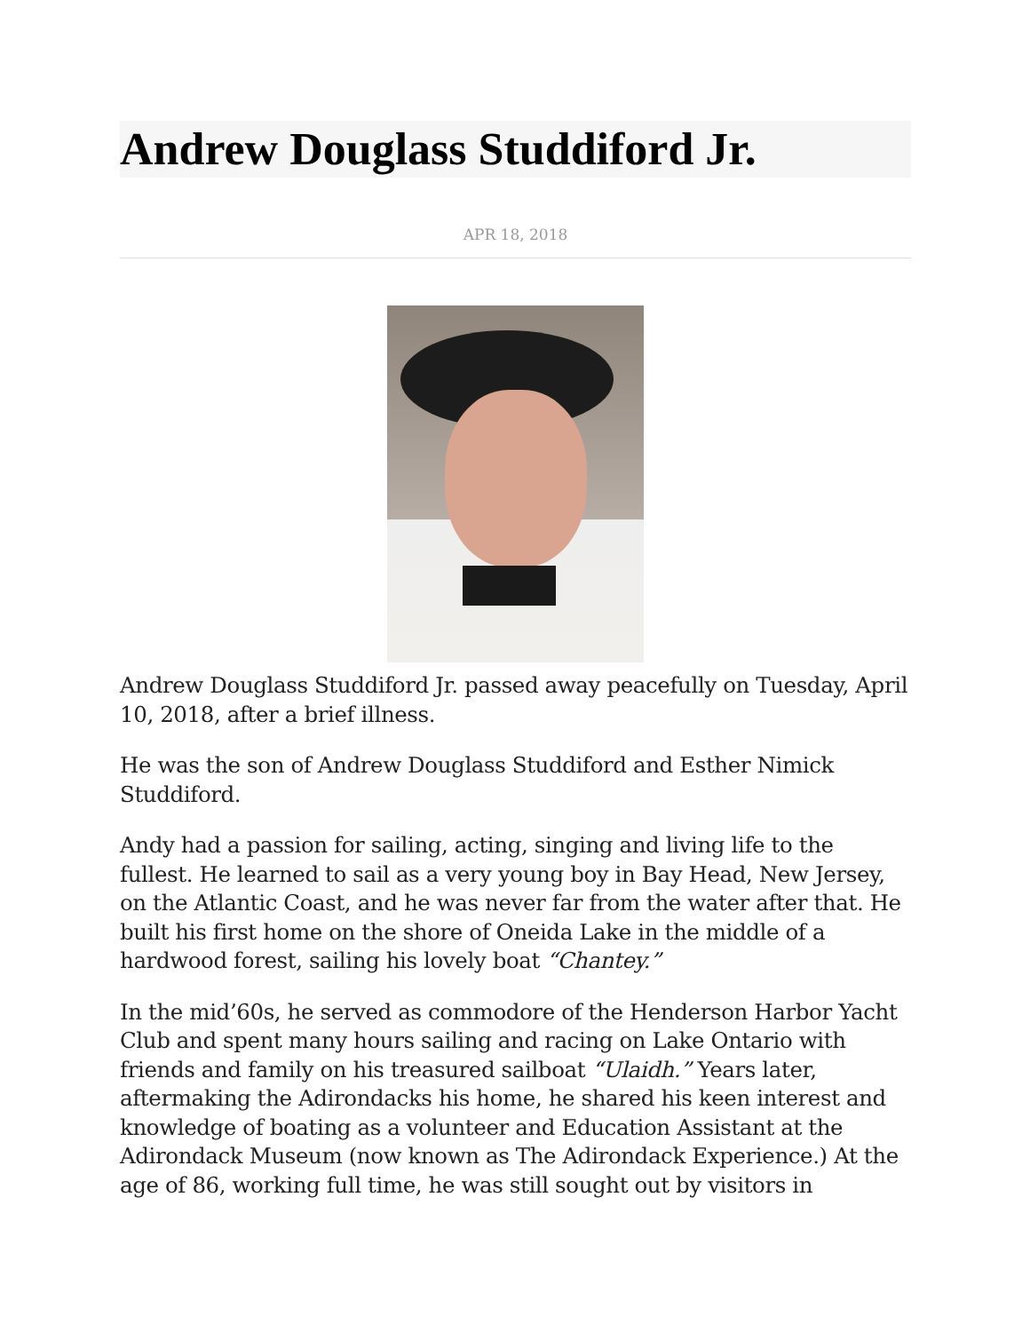Andrew Douglass Studdiford Jr.
APR 18, 2018
Andrew Douglass Studdiford Jr. passed away peacefully on Tuesday, April 10, 2018, after a brief illness.
He was the son of Andrew Douglass Studdiford and Esther Nimick Studdiford.
Andy had a passion for sailing, acting, singing and living life to the fullest. He learned to sail as a very young boy in Bay Head, New Jersey, on the Atlantic Coast, and he was never far from the water after that. He built his first home on the shore of Oneida Lake in the middle of a hardwood forest, sailing his lovely boat “Chantey.”
In the mid’60s, he served as commodore of the Henderson Harbor Yacht Club and spent many hours sailing and racing on Lake Ontario with friends and family on his treasured sailboat “Ulaidh.” Years later, aftermaking the Adirondacks his home, he shared his keen interest and knowledge of boating as a volunteer and Education Assistant at the Adirondack Museum (now known as The Adirondack Experience.) At the age of 86, working full time, he was still sought out by visitors in